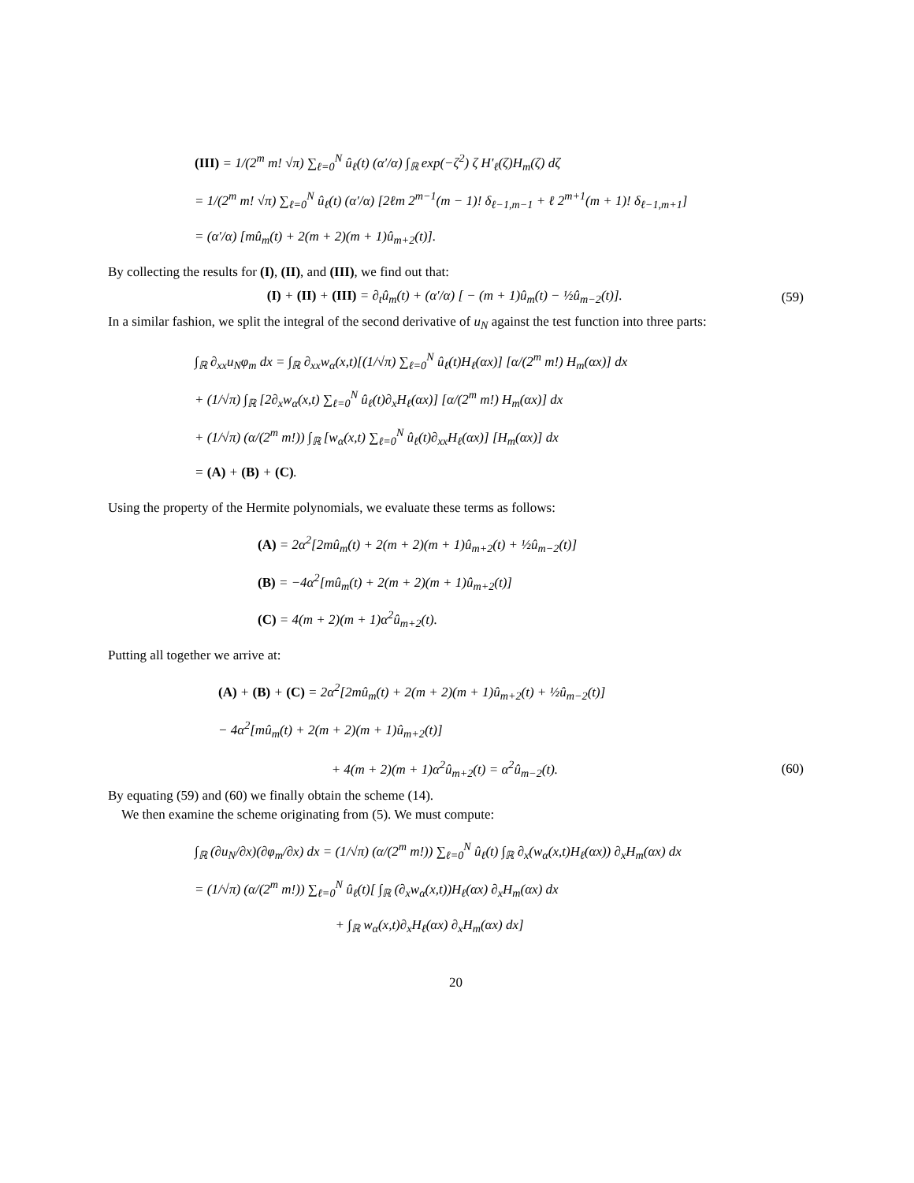(III) = 1/(2<sup>m</sup> m! √π) ∑<sub>ℓ=0</sub><sup>N</sup> û<sub>ℓ</sub>(t) (α′/α) ∫<sub>ℝ</sub> exp(−ζ<sup>2</sup>) ζ H′<sub>ℓ</sub>(ζ)H<sub>m</sub>(ζ) dζ
= 1/(2<sup>m</sup> m! √π) ∑<sub>ℓ=0</sub><sup>N</sup> û<sub>ℓ</sub>(t) (α′/α) [2ℓm 2<sup>m−1</sup>(m − 1)! δ<sub>ℓ−1,m−1</sub> + ℓ 2<sup>m+1</sup>(m + 1)! δ<sub>ℓ−1,m+1</sub>]
= (α′/α) [mû<sub>m</sub>(t) + 2(m + 2)(m + 1)û<sub>m+2</sub>(t)].
By collecting the results for (I), (II), and (III), we find out that:
(I) + (II) + (III) = ∂<sub>t</sub>û<sub>m</sub>(t) + (α′/α) [ − (m + 1)û<sub>m</sub>(t) − ½û<sub>m−2</sub>(t)]. (59)
In a similar fashion, we split the integral of the second derivative of u<sub>N</sub> against the test function into three parts:
∫<sub>ℝ</sub> ∂<sub>xx</sub>u<sub>N</sub>φ<sub>m</sub> dx = ∫<sub>ℝ</sub> ∂<sub>xx</sub>w<sub>α</sub>(x,t)[(1/√π) ∑<sub>ℓ=0</sub><sup>N</sup> û<sub>ℓ</sub>(t)H<sub>ℓ</sub>(αx)] [α/(2<sup>m</sup> m!) H<sub>m</sub>(αx)] dx
+ (1/√π) ∫<sub>ℝ</sub> [2∂<sub>x</sub>w<sub>α</sub>(x,t) ∑<sub>ℓ=0</sub><sup>N</sup> û<sub>ℓ</sub>(t)∂<sub>x</sub>H<sub>ℓ</sub>(αx)] [α/(2<sup>m</sup> m!) H<sub>m</sub>(αx)] dx
+ (1/√π) (α/(2<sup>m</sup> m!)) ∫<sub>ℝ</sub> [w<sub>α</sub>(x,t) ∑<sub>ℓ=0</sub><sup>N</sup> û<sub>ℓ</sub>(t)∂<sub>xx</sub>H<sub>ℓ</sub>(αx)] [H<sub>m</sub>(αx)] dx
= (A) + (B) + (C).
Using the property of the Hermite polynomials, we evaluate these terms as follows:
(A) = 2α<sup>2</sup>[2mû<sub>m</sub>(t) + 2(m + 2)(m + 1)û<sub>m+2</sub>(t) + ½û<sub>m−2</sub>(t)]
(B) = −4α<sup>2</sup>[mû<sub>m</sub>(t) + 2(m + 2)(m + 1)û<sub>m+2</sub>(t)]
(C) = 4(m + 2)(m + 1)α<sup>2</sup>û<sub>m+2</sub>(t).
Putting all together we arrive at:
(A) + (B) + (C) = 2α<sup>2</sup>[2mû<sub>m</sub>(t) + 2(m + 2)(m + 1)û<sub>m+2</sub>(t) + ½û<sub>m−2</sub>(t)]
− 4α<sup>2</sup>[mû<sub>m</sub>(t) + 2(m + 2)(m + 1)û<sub>m+2</sub>(t)]
+ 4(m + 2)(m + 1)α<sup>2</sup>û<sub>m+2</sub>(t) = α<sup>2</sup>û<sub>m−2</sub>(t). (60)
By equating (59) and (60) we finally obtain the scheme (14).
We then examine the scheme originating from (5). We must compute:
∫<sub>ℝ</sub> (∂u<sub>N</sub>/∂x)(∂φ<sub>m</sub>/∂x) dx = (1/√π) (α/(2<sup>m</sup> m!)) ∑<sub>ℓ=0</sub><sup>N</sup> û<sub>ℓ</sub>(t) ∫<sub>ℝ</sub> ∂<sub>x</sub>(w<sub>α</sub>(x,t)H<sub>ℓ</sub>(αx)) ∂<sub>x</sub>H<sub>m</sub>(αx) dx
= (1/√π) (α/(2<sup>m</sup> m!)) ∑<sub>ℓ=0</sub><sup>N</sup> û<sub>ℓ</sub>(t)[ ∫<sub>ℝ</sub> (∂<sub>x</sub>w<sub>α</sub>(x,t))H<sub>ℓ</sub>(αx) ∂<sub>x</sub>H<sub>m</sub>(αx) dx
+ ∫<sub>ℝ</sub> w<sub>α</sub>(x,t)∂<sub>x</sub>H<sub>ℓ</sub>(αx) ∂<sub>x</sub>H<sub>m</sub>(αx) dx]
20